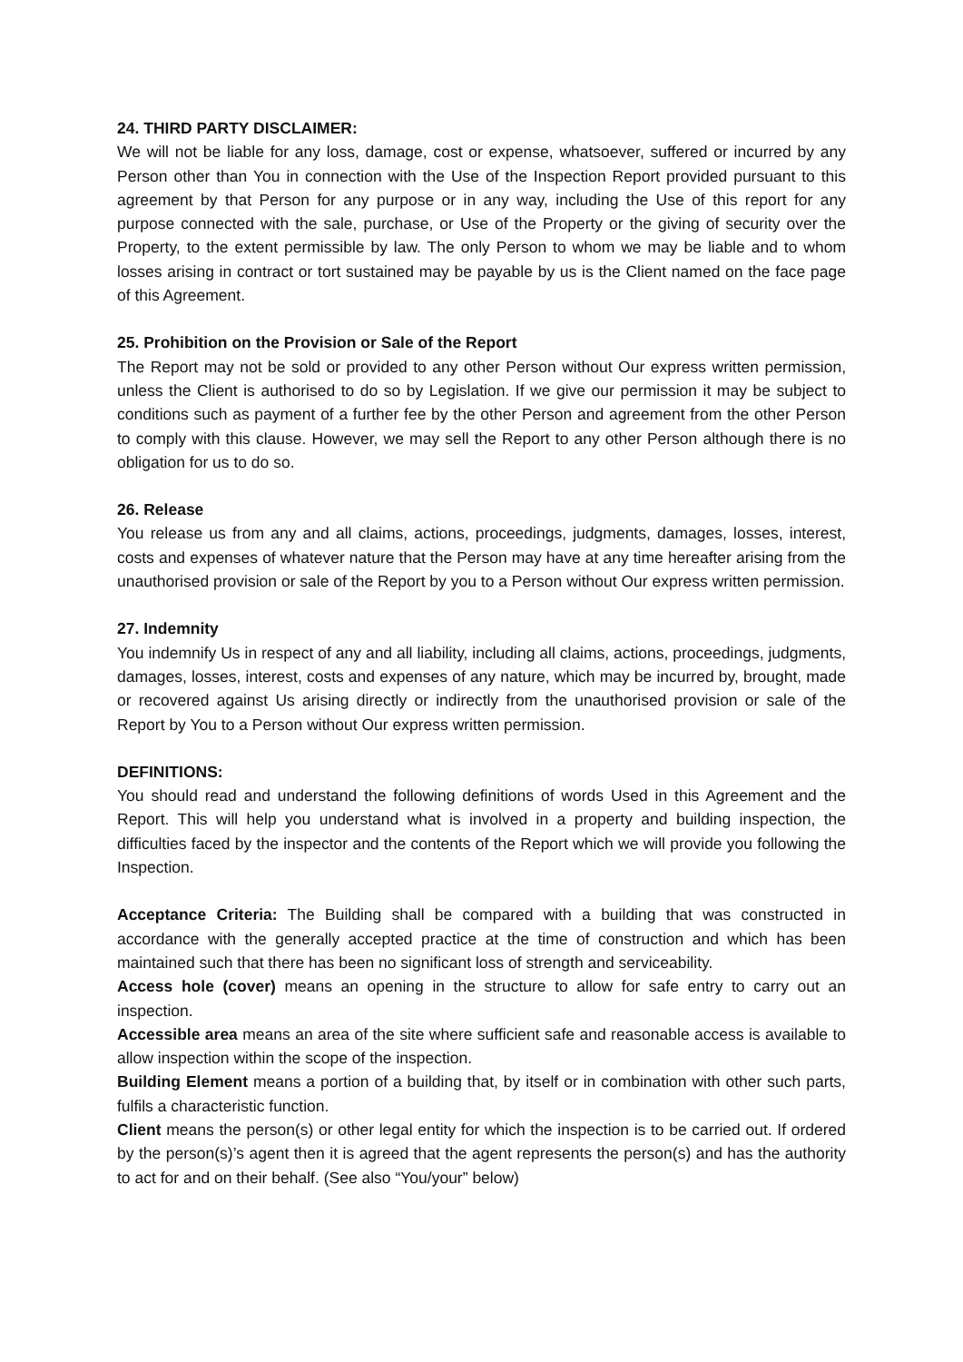24. THIRD PARTY DISCLAIMER:
We will not be liable for any loss, damage, cost or expense, whatsoever, suffered or incurred by any Person other than You in connection with the Use of the Inspection Report provided pursuant to this agreement by that Person for any purpose or in any way, including the Use of this report for any purpose connected with the sale, purchase, or Use of the Property or the giving of security over the Property, to the extent permissible by law. The only Person to whom we may be liable and to whom losses arising in contract or tort sustained may be payable by us is the Client named on the face page of this Agreement.
25. Prohibition on the Provision or Sale of the Report
The Report may not be sold or provided to any other Person without Our express written permission, unless the Client is authorised to do so by Legislation. If we give our permission it may be subject to conditions such as payment of a further fee by the other Person and agreement from the other Person to comply with this clause. However, we may sell the Report to any other Person although there is no obligation for us to do so.
26. Release
You release us from any and all claims, actions, proceedings, judgments, damages, losses, interest, costs and expenses of whatever nature that the Person may have at any time hereafter arising from the unauthorised provision or sale of the Report by you to a Person without Our express written permission.
27. Indemnity
You indemnify Us in respect of any and all liability, including all claims, actions, proceedings, judgments, damages, losses, interest, costs and expenses of any nature, which may be incurred by, brought, made or recovered against Us arising directly or indirectly from the unauthorised provision or sale of the Report by You to a Person without Our express written permission.
DEFINITIONS:
You should read and understand the following definitions of words Used in this Agreement and the Report. This will help you understand what is involved in a property and building inspection, the difficulties faced by the inspector and the contents of the Report which we will provide you following the Inspection.
Acceptance Criteria: The Building shall be compared with a building that was constructed in accordance with the generally accepted practice at the time of construction and which has been maintained such that there has been no significant loss of strength and serviceability.
Access hole (cover) means an opening in the structure to allow for safe entry to carry out an inspection.
Accessible area means an area of the site where sufficient safe and reasonable access is available to allow inspection within the scope of the inspection.
Building Element means a portion of a building that, by itself or in combination with other such parts, fulfils a characteristic function.
Client means the person(s) or other legal entity for which the inspection is to be carried out. If ordered by the person(s)’s agent then it is agreed that the agent represents the person(s) and has the authority to act for and on their behalf. (See also “You/your” below)